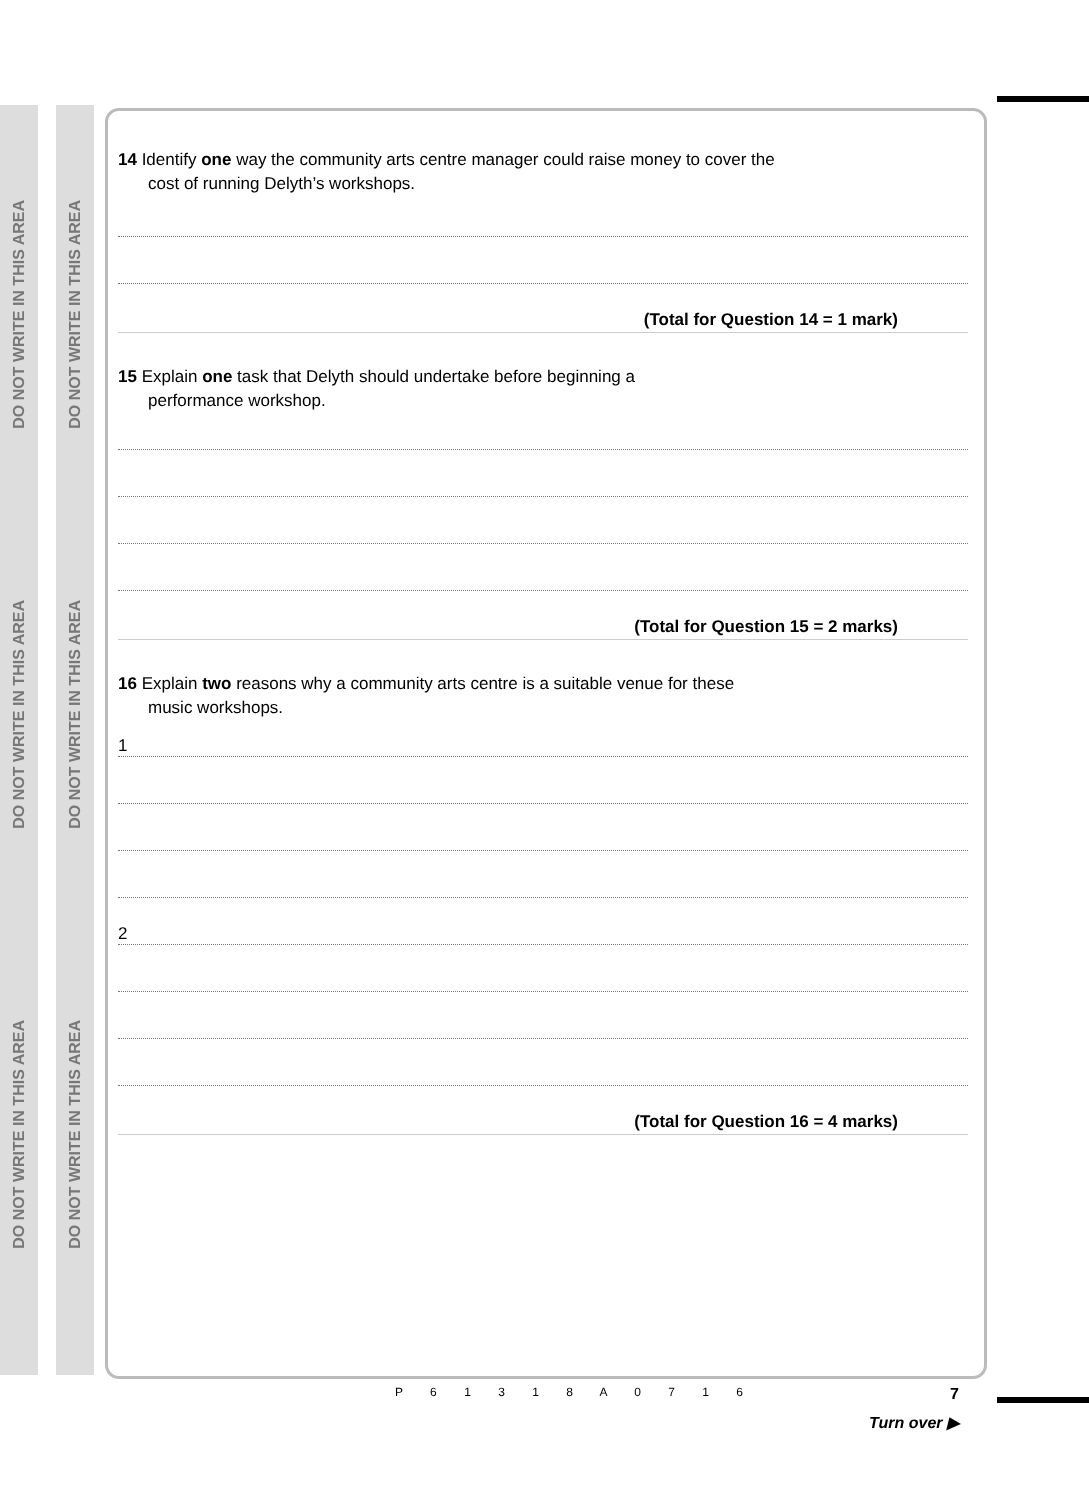DO NOT WRITE IN THIS AREA
DO NOT WRITE IN THIS AREA
DO NOT WRITE IN THIS AREA
DO NOT WRITE IN THIS AREA
DO NOT WRITE IN THIS AREA
DO NOT WRITE IN THIS AREA
14 Identify one way the community arts centre manager could raise money to cover the
cost of running Delyth’s workshops.
(Total for Question 14 = 1 mark)
15 Explain one task that Delyth should undertake before beginning a
performance workshop.
(Total for Question 15 = 2 marks)
16 Explain two reasons why a community arts centre is a suitable venue for these
music workshops.
1
2
(Total for Question 16 = 4 marks)
P 6 1 3 1 8 A 0 7 1 6 7
Turn over ▶